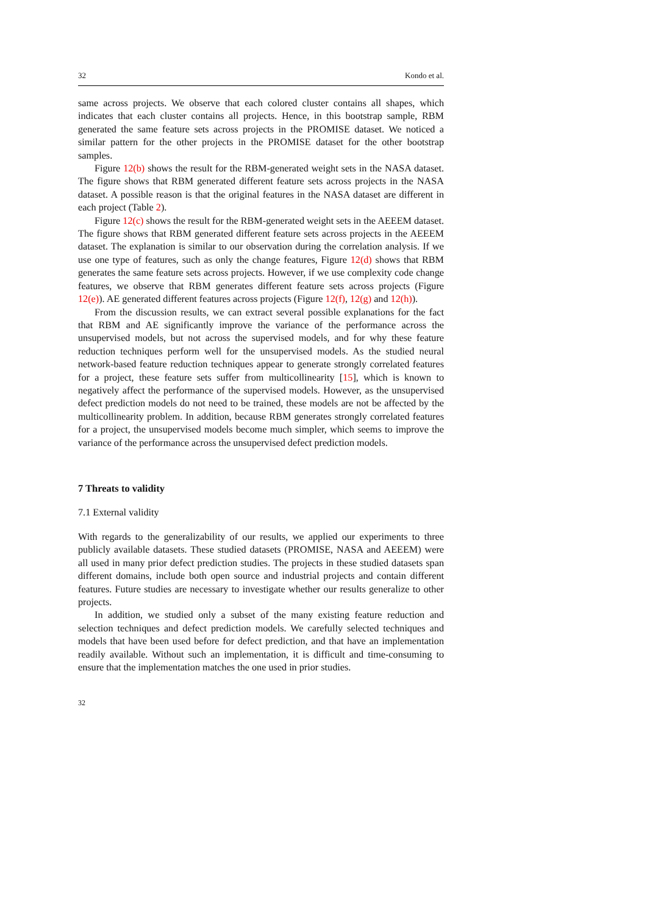32 Kondo et al.
same across projects. We observe that each colored cluster contains all shapes, which indicates that each cluster contains all projects. Hence, in this bootstrap sample, RBM generated the same feature sets across projects in the PROMISE dataset. We noticed a similar pattern for the other projects in the PROMISE dataset for the other bootstrap samples.
Figure 12(b) shows the result for the RBM-generated weight sets in the NASA dataset. The figure shows that RBM generated different feature sets across projects in the NASA dataset. A possible reason is that the original features in the NASA dataset are different in each project (Table 2).
Figure 12(c) shows the result for the RBM-generated weight sets in the AEEEM dataset. The figure shows that RBM generated different feature sets across projects in the AEEEM dataset. The explanation is similar to our observation during the correlation analysis. If we use one type of features, such as only the change features, Figure 12(d) shows that RBM generates the same feature sets across projects. However, if we use complexity code change features, we observe that RBM generates different feature sets across projects (Figure 12(e)). AE generated different features across projects (Figure 12(f), 12(g) and 12(h)).
From the discussion results, we can extract several possible explanations for the fact that RBM and AE significantly improve the variance of the performance across the unsupervised models, but not across the supervised models, and for why these feature reduction techniques perform well for the unsupervised models. As the studied neural network-based feature reduction techniques appear to generate strongly correlated features for a project, these feature sets suffer from multicollinearity [15], which is known to negatively affect the performance of the supervised models. However, as the unsupervised defect prediction models do not need to be trained, these models are not be affected by the multicollinearity problem. In addition, because RBM generates strongly correlated features for a project, the unsupervised models become much simpler, which seems to improve the variance of the performance across the unsupervised defect prediction models.
7 Threats to validity
7.1 External validity
With regards to the generalizability of our results, we applied our experiments to three publicly available datasets. These studied datasets (PROMISE, NASA and AEEEM) were all used in many prior defect prediction studies. The projects in these studied datasets span different domains, include both open source and industrial projects and contain different features. Future studies are necessary to investigate whether our results generalize to other projects.
In addition, we studied only a subset of the many existing feature reduction and selection techniques and defect prediction models. We carefully selected techniques and models that have been used before for defect prediction, and that have an implementation readily available. Without such an implementation, it is difficult and time-consuming to ensure that the implementation matches the one used in prior studies.
32